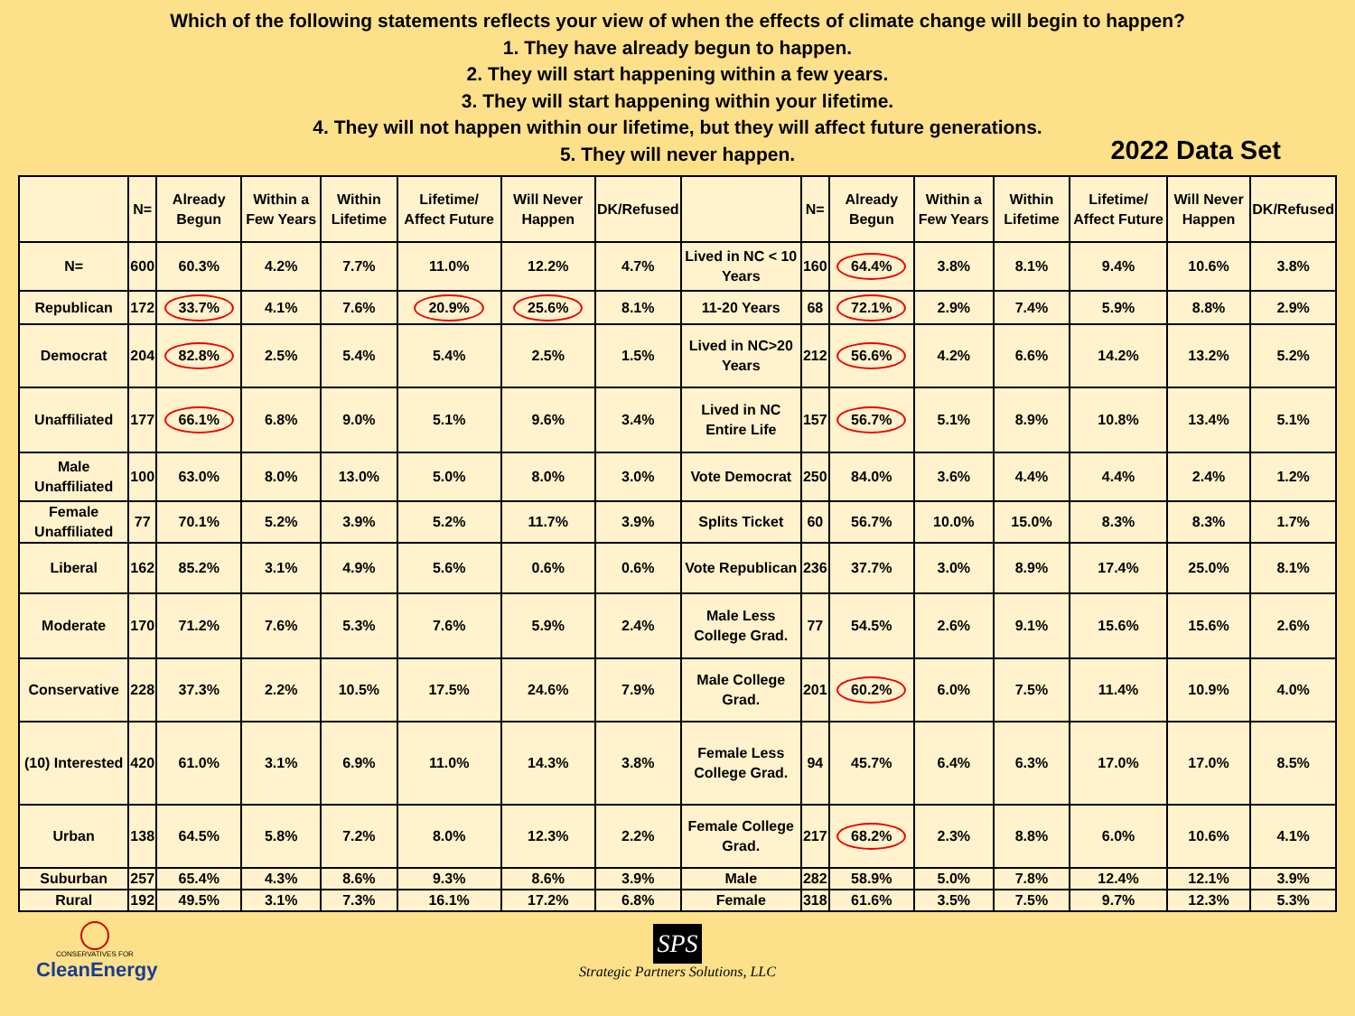Which of the following statements reflects your view of when the effects of climate change will begin to happen?
1. They have already begun to happen.
2. They will start happening within a few years.
3. They will start happening within your lifetime.
4. They will not happen within our lifetime, but they will affect future generations.
5. They will never happen.
2022 Data Set
| | N= | Already Begun | Within a Few Years | Within Lifetime | Lifetime/ Affect Future | Will Never Happen | DK/Refused | | N= | Already Begun | Within a Few Years | Within Lifetime | Lifetime/ Affect Future | Will Never Happen | DK/Refused |
| --- | --- | --- | --- | --- | --- | --- | --- | --- | --- | --- | --- | --- | --- | --- | --- |
| N= | 600 | 60.3% | 4.2% | 7.7% | 11.0% | 12.2% | 4.7% | Lived in NC < 10 Years | 160 | 64.4% | 3.8% | 8.1% | 9.4% | 10.6% | 3.8% |
| Republican | 172 | 33.7% | 4.1% | 7.6% | 20.9% | 25.6% | 8.1% | 11-20 Years | 68 | 72.1% | 2.9% | 7.4% | 5.9% | 8.8% | 2.9% |
| Democrat | 204 | 82.8% | 2.5% | 5.4% | 5.4% | 2.5% | 1.5% | Lived in NC>20 Years | 212 | 56.6% | 4.2% | 6.6% | 14.2% | 13.2% | 5.2% |
| Unaffiliated | 177 | 66.1% | 6.8% | 9.0% | 5.1% | 9.6% | 3.4% | Lived in NC Entire Life | 157 | 56.7% | 5.1% | 8.9% | 10.8% | 13.4% | 5.1% |
| Male Unaffiliated | 100 | 63.0% | 8.0% | 13.0% | 5.0% | 8.0% | 3.0% | Vote Democrat | 250 | 84.0% | 3.6% | 4.4% | 4.4% | 2.4% | 1.2% |
| Female Unaffiliated | 77 | 70.1% | 5.2% | 3.9% | 5.2% | 11.7% | 3.9% | Splits Ticket | 60 | 56.7% | 10.0% | 15.0% | 8.3% | 8.3% | 1.7% |
| Liberal | 162 | 85.2% | 3.1% | 4.9% | 5.6% | 0.6% | 0.6% | Vote Republican | 236 | 37.7% | 3.0% | 8.9% | 17.4% | 25.0% | 8.1% |
| Moderate | 170 | 71.2% | 7.6% | 5.3% | 7.6% | 5.9% | 2.4% | Male Less College Grad. | 77 | 54.5% | 2.6% | 9.1% | 15.6% | 15.6% | 2.6% |
| Conservative | 228 | 37.3% | 2.2% | 10.5% | 17.5% | 24.6% | 7.9% | Male College Grad. | 201 | 60.2% | 6.0% | 7.5% | 11.4% | 10.9% | 4.0% |
| (10) Interested | 420 | 61.0% | 3.1% | 6.9% | 11.0% | 14.3% | 3.8% | Female Less College Grad. | 94 | 45.7% | 6.4% | 6.3% | 17.0% | 17.0% | 8.5% |
| Urban | 138 | 64.5% | 5.8% | 7.2% | 8.0% | 12.3% | 2.2% | Female College Grad. | 217 | 68.2% | 2.3% | 8.8% | 6.0% | 10.6% | 4.1% |
| Suburban | 257 | 65.4% | 4.3% | 8.6% | 9.3% | 8.6% | 3.9% | Male | 282 | 58.9% | 5.0% | 7.8% | 12.4% | 12.1% | 3.9% |
| Rural | 192 | 49.5% | 3.1% | 7.3% | 16.1% | 17.2% | 6.8% | Female | 318 | 61.6% | 3.5% | 7.5% | 9.7% | 12.3% | 5.3% |
CONSERVATIVES FOR
CleanEnergy
SPS
Strategic Partners Solutions, LLC